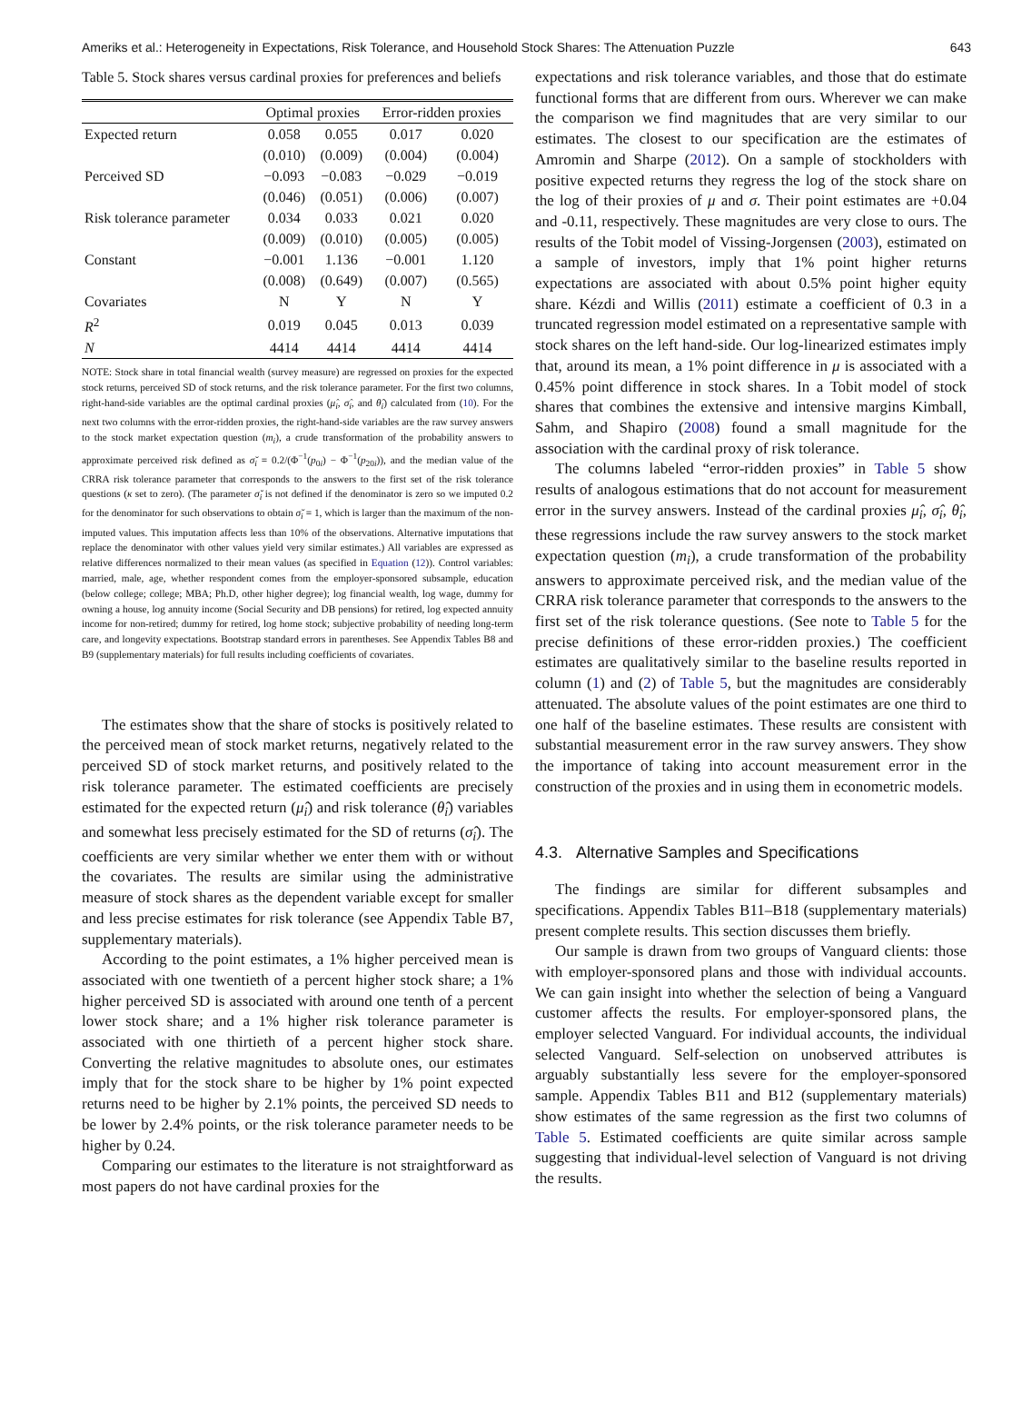Ameriks et al.: Heterogeneity in Expectations, Risk Tolerance, and Household Stock Shares: The Attenuation Puzzle 643
Table 5. Stock shares versus cardinal proxies for preferences and beliefs
| | Optimal proxies | | Error-ridden proxies | |
| --- | --- | --- | --- | --- |
| Expected return | 0.058 | 0.055 | 0.017 | 0.020 |
| | (0.010) | (0.009) | (0.004) | (0.004) |
| Perceived SD | −0.093 | −0.083 | −0.029 | −0.019 |
| | (0.046) | (0.051) | (0.006) | (0.007) |
| Risk tolerance parameter | 0.034 | 0.033 | 0.021 | 0.020 |
| | (0.009) | (0.010) | (0.005) | (0.005) |
| Constant | −0.001 | 1.136 | −0.001 | 1.120 |
| | (0.008) | (0.649) | (0.007) | (0.565) |
| Covariates | N | Y | N | Y |
| R<sup>2</sup> | 0.019 | 0.045 | 0.013 | 0.039 |
| N | 4414 | 4414 | 4414 | 4414 |
NOTE: Stock share in total financial wealth (survey measure) are regressed on proxies for the expected stock returns, perceived SD of stock returns, and the risk tolerance parameter. For the first two columns, right-hand-side variables are the optimal cardinal proxies (μ̂<sub>i</sub>, σ̂<sub>i</sub>, and θ̂<sub>i</sub>) calculated from (10). For the next two columns with the error-ridden proxies, the right-hand-side variables are the raw survey answers to the stock market expectation question (m<sub>i</sub>), a crude transformation of the probability answers to approximate perceived risk defined as σ̆<sub>i</sub> = 0.2/(Φ<sup>−1</sup>(p<sub>0i</sub>) − Φ<sup>−1</sup>(p<sub>20i</sub>)), and the median value of the CRRA risk tolerance parameter that corresponds to the answers to the first set of the risk tolerance questions (κ set to zero). (The parameter σ̆<sub>i</sub> is not defined if the denominator is zero so we imputed 0.2 for the denominator for such observations to obtain σ̆<sub>i</sub> = 1, which is larger than the maximum of the non-imputed values. This imputation affects less than 10% of the observations. Alternative imputations that replace the denominator with other values yield very similar estimates.) All variables are expressed as relative differences normalized to their mean values (as specified in Equation (12)). Control variables: married, male, age, whether respondent comes from the employer-sponsored subsample, education (below college; college; MBA; Ph.D, other higher degree); log financial wealth, log wage, dummy for owning a house, log annuity income (Social Security and DB pensions) for retired, log expected annuity income for non-retired; dummy for retired, log home stock; subjective probability of needing long-term care, and longevity expectations. Bootstrap standard errors in parentheses. See Appendix Tables B8 and B9 (supplementary materials) for full results including coefficients of covariates.
The estimates show that the share of stocks is positively related to the perceived mean of stock market returns, negatively related to the perceived SD of stock market returns, and positively related to the risk tolerance parameter. The estimated coefficients are precisely estimated for the expected return (μ̂<sub>i</sub>) and risk tolerance (θ̂<sub>i</sub>) variables and somewhat less precisely estimated for the SD of returns (σ̂<sub>i</sub>). The coefficients are very similar whether we enter them with or without the covariates. The results are similar using the administrative measure of stock shares as the dependent variable except for smaller and less precise estimates for risk tolerance (see Appendix Table B7, supplementary materials).
According to the point estimates, a 1% higher perceived mean is associated with one twentieth of a percent higher stock share; a 1% higher perceived SD is associated with around one tenth of a percent lower stock share; and a 1% higher risk tolerance parameter is associated with one thirtieth of a percent higher stock share. Converting the relative magnitudes to absolute ones, our estimates imply that for the stock share to be higher by 1% point expected returns need to be higher by 2.1% points, the perceived SD needs to be lower by 2.4% points, or the risk tolerance parameter needs to be higher by 0.24.
Comparing our estimates to the literature is not straightforward as most papers do not have cardinal proxies for the
expectations and risk tolerance variables, and those that do estimate functional forms that are different from ours. Wherever we can make the comparison we find magnitudes that are very similar to our estimates. The closest to our specification are the estimates of Amromin and Sharpe (2012). On a sample of stockholders with positive expected returns they regress the log of the stock share on the log of their proxies of μ and σ. Their point estimates are +0.04 and -0.11, respectively. These magnitudes are very close to ours. The results of the Tobit model of Vissing-Jorgensen (2003), estimated on a sample of investors, imply that 1% point higher returns expectations are associated with about 0.5% point higher equity share. Kézdi and Willis (2011) estimate a coefficient of 0.3 in a truncated regression model estimated on a representative sample with stock shares on the left hand-side. Our log-linearized estimates imply that, around its mean, a 1% point difference in μ is associated with a 0.45% point difference in stock shares. In a Tobit model of stock shares that combines the extensive and intensive margins Kimball, Sahm, and Shapiro (2008) found a small magnitude for the association with the cardinal proxy of risk tolerance.
The columns labeled “error-ridden proxies” in Table 5 show results of analogous estimations that do not account for measurement error in the survey answers. Instead of the cardinal proxies μ̂<sub>i</sub>, σ̂<sub>i</sub>, θ̂<sub>i</sub>, these regressions include the raw survey answers to the stock market expectation question (m<sub>i</sub>), a crude transformation of the probability answers to approximate perceived risk, and the median value of the CRRA risk tolerance parameter that corresponds to the answers to the first set of the risk tolerance questions. (See note to Table 5 for the precise definitions of these error-ridden proxies.) The coefficient estimates are qualitatively similar to the baseline results reported in column (1) and (2) of Table 5, but the magnitudes are considerably attenuated. The absolute values of the point estimates are one third to one half of the baseline estimates. These results are consistent with substantial measurement error in the raw survey answers. They show the importance of taking into account measurement error in the construction of the proxies and in using them in econometric models.
4.3. Alternative Samples and Specifications
The findings are similar for different subsamples and specifications. Appendix Tables B11–B18 (supplementary materials) present complete results. This section discusses them briefly.
Our sample is drawn from two groups of Vanguard clients: those with employer-sponsored plans and those with individual accounts. We can gain insight into whether the selection of being a Vanguard customer affects the results. For employer-sponsored plans, the employer selected Vanguard. For individual accounts, the individual selected Vanguard. Self-selection on unobserved attributes is arguably substantially less severe for the employer-sponsored sample. Appendix Tables B11 and B12 (supplementary materials) show estimates of the same regression as the first two columns of Table 5. Estimated coefficients are quite similar across sample suggesting that individual-level selection of Vanguard is not driving the results.